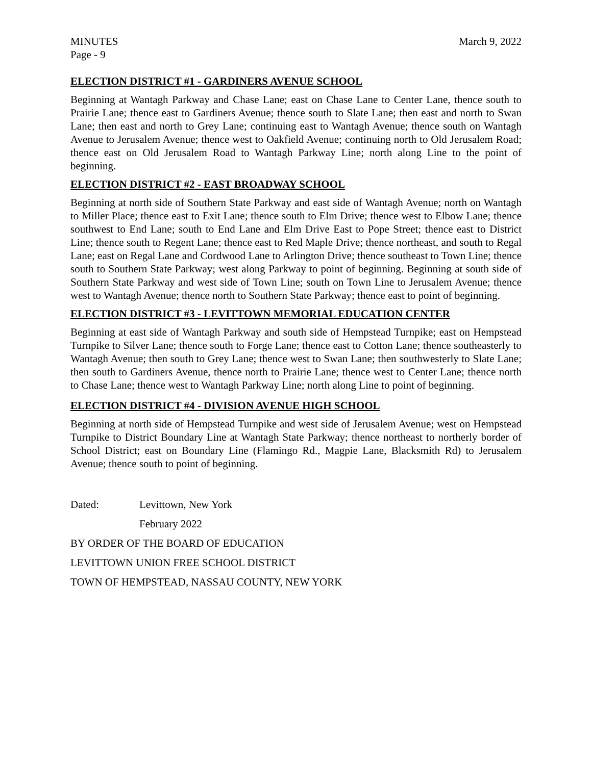MINUTES March 9, 2022
Page - 9
ELECTION DISTRICT #1 - GARDINERS AVENUE SCHOOL
Beginning at Wantagh Parkway and Chase Lane; east on Chase Lane to Center Lane, thence south to Prairie Lane; thence east to Gardiners Avenue; thence south to Slate Lane; then east and north to Swan Lane; then east and north to Grey Lane; continuing east to Wantagh Avenue; thence south on Wantagh Avenue to Jerusalem Avenue; thence west to Oakfield Avenue; continuing north to Old Jerusalem Road; thence east on Old Jerusalem Road to Wantagh Parkway Line; north along Line to the point of beginning.
ELECTION DISTRICT #2 - EAST BROADWAY SCHOOL
Beginning at north side of Southern State Parkway and east side of Wantagh Avenue; north on Wantagh to Miller Place; thence east to Exit Lane; thence south to Elm Drive; thence west to Elbow Lane; thence southwest to End Lane; south to End Lane and Elm Drive East to Pope Street; thence east to District Line; thence south to Regent Lane; thence east to Red Maple Drive; thence northeast, and south to Regal Lane; east on Regal Lane and Cordwood Lane to Arlington Drive; thence southeast to Town Line; thence south to Southern State Parkway; west along Parkway to point of beginning. Beginning at south side of Southern State Parkway and west side of Town Line; south on Town Line to Jerusalem Avenue; thence west to Wantagh Avenue; thence north to Southern State Parkway; thence east to point of beginning.
ELECTION DISTRICT #3 - LEVITTOWN MEMORIAL EDUCATION CENTER
Beginning at east side of Wantagh Parkway and south side of Hempstead Turnpike; east on Hempstead Turnpike to Silver Lane; thence south to Forge Lane; thence east to Cotton Lane; thence southeasterly to Wantagh Avenue; then south to Grey Lane; thence west to Swan Lane; then southwesterly to Slate Lane; then south to Gardiners Avenue, thence north to Prairie Lane; thence west to Center Lane; thence north to Chase Lane; thence west to Wantagh Parkway Line; north along Line to point of beginning.
ELECTION DISTRICT #4 - DIVISION AVENUE HIGH SCHOOL
Beginning at north side of Hempstead Turnpike and west side of Jerusalem Avenue; west on Hempstead Turnpike to District Boundary Line at Wantagh State Parkway; thence northeast to northerly border of School District; east on Boundary Line (Flamingo Rd., Magpie Lane, Blacksmith Rd) to Jerusalem Avenue; thence south to point of beginning.
Dated: Levittown, New York
February 2022
BY ORDER OF THE BOARD OF EDUCATION
LEVITTOWN UNION FREE SCHOOL DISTRICT
TOWN OF HEMPSTEAD, NASSAU COUNTY, NEW YORK